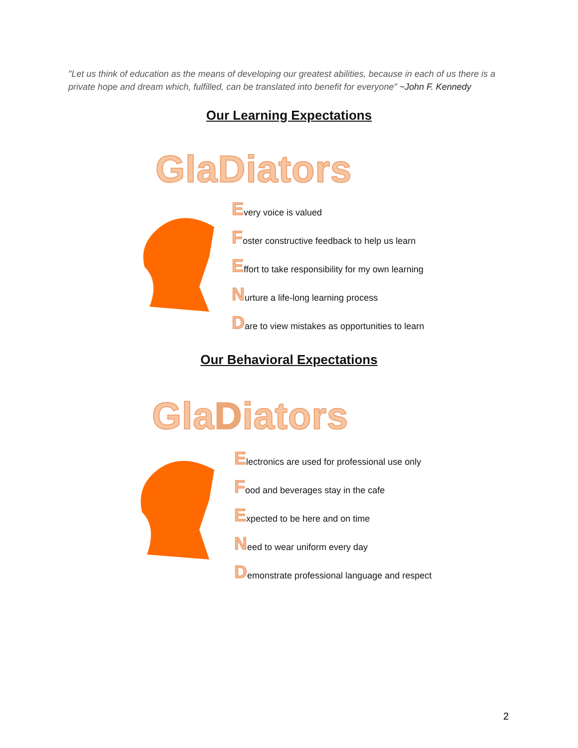"Let us think of education as the means of developing our greatest abilities, because in each of us there is a private hope and dream which, fulfilled, can be translated into benefit for everyone” ~John F. Kennedy
Our Learning Expectations
GlaDiators
Every voice is valued
Foster constructive feedback to help us learn
Effort to take responsibility for my own learning
Nurture a life-long learning process
Dare to view mistakes as opportunities to learn
Our Behavioral Expectations
Gla Diators
Electronics are used for professional use only
Food and beverages stay in the cafe
Expected to be here and on time
Need to wear uniform every day
Demonstrate professional language and respect
2